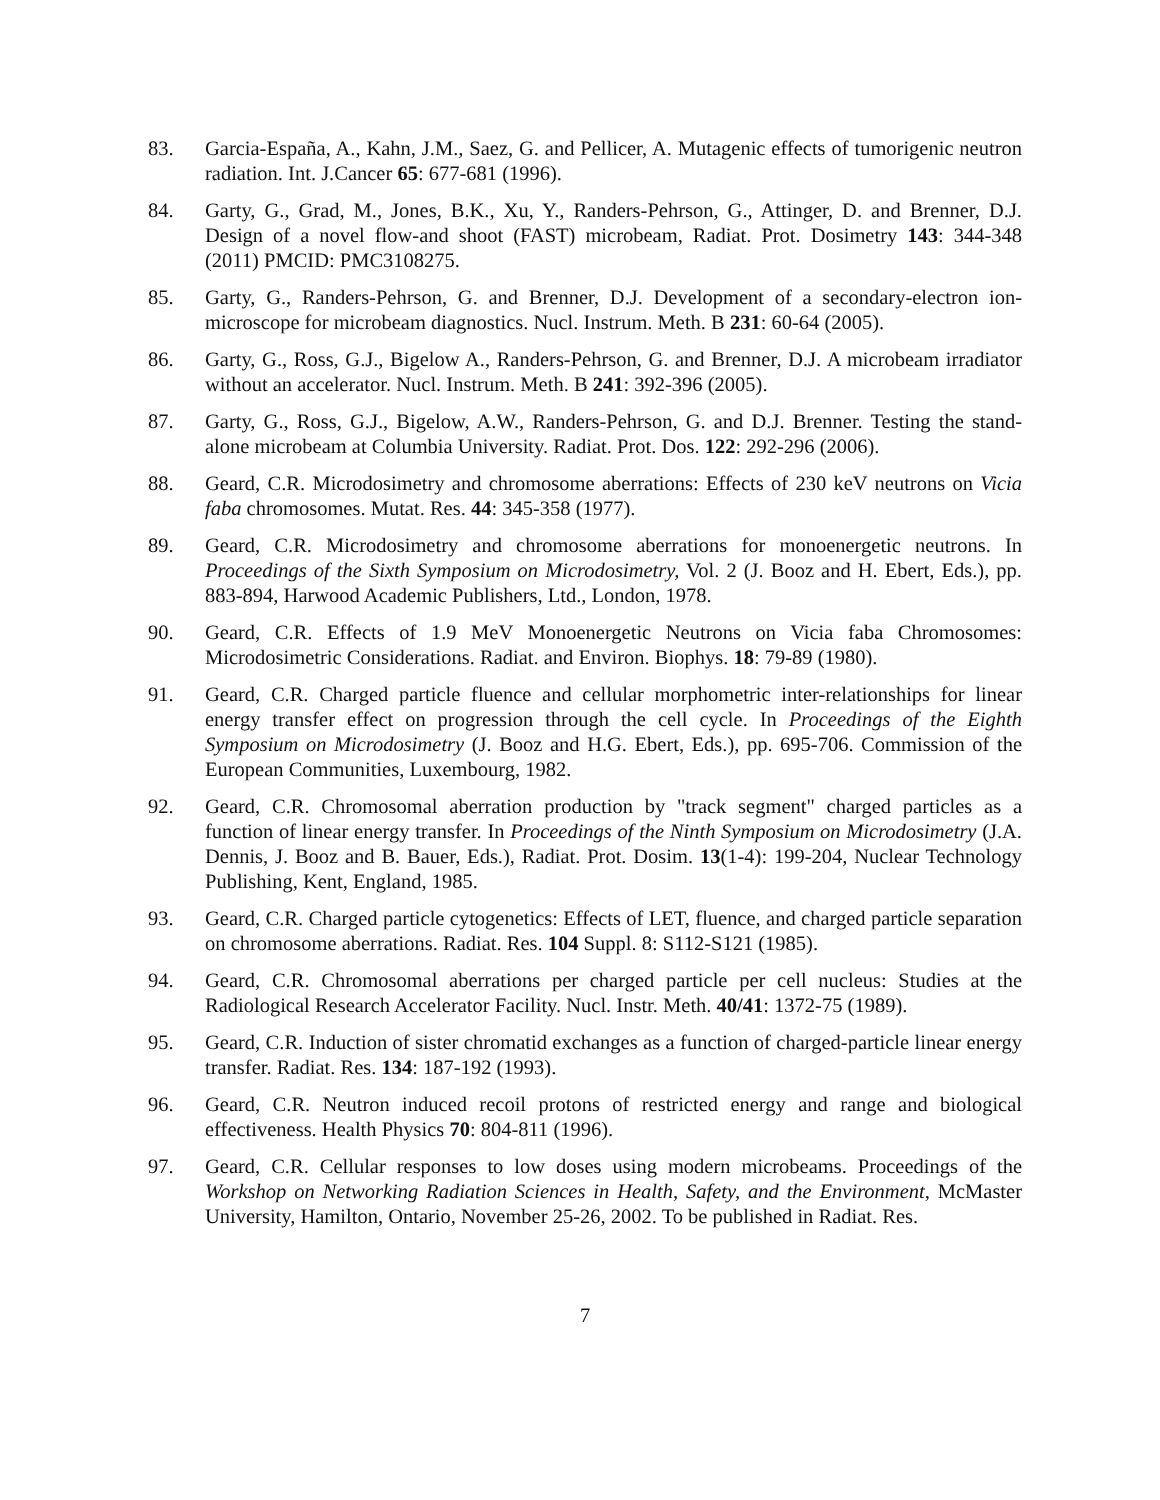83. Garcia-España, A., Kahn, J.M., Saez, G. and Pellicer, A. Mutagenic effects of tumorigenic neutron radiation. Int. J.Cancer 65: 677-681 (1996).
84. Garty, G., Grad, M., Jones, B.K., Xu, Y., Randers-Pehrson, G., Attinger, D. and Brenner, D.J. Design of a novel flow-and shoot (FAST) microbeam, Radiat. Prot. Dosimetry 143: 344-348 (2011) PMCID: PMC3108275.
85. Garty, G., Randers-Pehrson, G. and Brenner, D.J. Development of a secondary-electron ion-microscope for microbeam diagnostics. Nucl. Instrum. Meth. B 231: 60-64 (2005).
86. Garty, G., Ross, G.J., Bigelow A., Randers-Pehrson, G. and Brenner, D.J. A microbeam irradiator without an accelerator. Nucl. Instrum. Meth. B 241: 392-396 (2005).
87. Garty, G., Ross, G.J., Bigelow, A.W., Randers-Pehrson, G. and D.J. Brenner. Testing the stand-alone microbeam at Columbia University. Radiat. Prot. Dos. 122: 292-296 (2006).
88. Geard, C.R. Microdosimetry and chromosome aberrations: Effects of 230 keV neutrons on Vicia faba chromosomes. Mutat. Res. 44: 345-358 (1977).
89. Geard, C.R. Microdosimetry and chromosome aberrations for monoenergetic neutrons. In Proceedings of the Sixth Symposium on Microdosimetry, Vol. 2 (J. Booz and H. Ebert, Eds.), pp. 883-894, Harwood Academic Publishers, Ltd., London, 1978.
90. Geard, C.R. Effects of 1.9 MeV Monoenergetic Neutrons on Vicia faba Chromosomes: Microdosimetric Considerations. Radiat. and Environ. Biophys. 18: 79-89 (1980).
91. Geard, C.R. Charged particle fluence and cellular morphometric inter-relationships for linear energy transfer effect on progression through the cell cycle. In Proceedings of the Eighth Symposium on Microdosimetry (J. Booz and H.G. Ebert, Eds.), pp. 695-706. Commission of the European Communities, Luxembourg, 1982.
92. Geard, C.R. Chromosomal aberration production by "track segment" charged particles as a function of linear energy transfer. In Proceedings of the Ninth Symposium on Microdosimetry (J.A. Dennis, J. Booz and B. Bauer, Eds.), Radiat. Prot. Dosim. 13(1-4): 199-204, Nuclear Technology Publishing, Kent, England, 1985.
93. Geard, C.R. Charged particle cytogenetics: Effects of LET, fluence, and charged particle separation on chromosome aberrations. Radiat. Res. 104 Suppl. 8: S112-S121 (1985).
94. Geard, C.R. Chromosomal aberrations per charged particle per cell nucleus: Studies at the Radiological Research Accelerator Facility. Nucl. Instr. Meth. 40/41: 1372-75 (1989).
95. Geard, C.R. Induction of sister chromatid exchanges as a function of charged-particle linear energy transfer. Radiat. Res. 134: 187-192 (1993).
96. Geard, C.R. Neutron induced recoil protons of restricted energy and range and biological effectiveness. Health Physics 70: 804-811 (1996).
97. Geard, C.R. Cellular responses to low doses using modern microbeams. Proceedings of the Workshop on Networking Radiation Sciences in Health, Safety, and the Environment, McMaster University, Hamilton, Ontario, November 25-26, 2002. To be published in Radiat. Res.
7